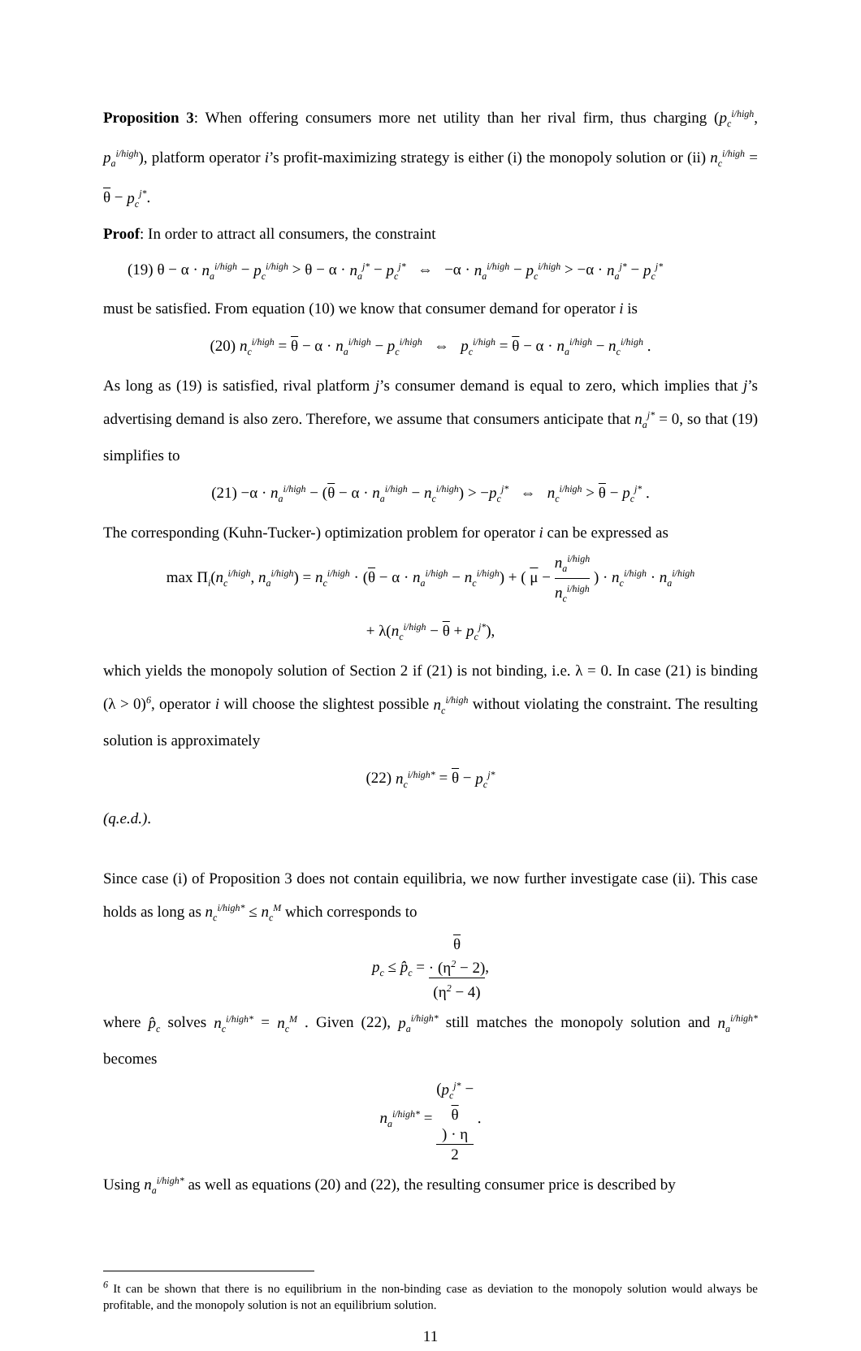Proposition 3: When offering consumers more net utility than her rival firm, thus charging (p<sub>c</sub><sup>i/high</sup>, p<sub>a</sub><sup>i/high</sup>), platform operator i’s profit-maximizing strategy is either (i) the monopoly solution or (ii) n<sub>c</sub><sup>i/high</sup> = θ − p<sub>c</sub><sup>j*</sup>.
Proof: In order to attract all consumers, the constraint
(19) θ − α · n<sub>a</sub><sup>i/high</sup> − p<sub>c</sub><sup>i/high</sup> > θ − α · n<sub>a</sub><sup>j*</sup> − p<sub>c</sub><sup>j*</sup> ⇔ −α · n<sub>a</sub><sup>i/high</sup> − p<sub>c</sub><sup>i/high</sup> > −α · n<sub>a</sub><sup>j*</sup> − p<sub>c</sub><sup>j*</sup>
must be satisfied. From equation (10) we know that consumer demand for operator i is
(20) n<sub>c</sub><sup>i/high</sup> = θ − α · n<sub>a</sub><sup>i/high</sup> − p<sub>c</sub><sup>i/high</sup> ⇔ p<sub>c</sub><sup>i/high</sup> = θ − α · n<sub>a</sub><sup>i/high</sup> − n<sub>c</sub><sup>i/high</sup> .
As long as (19) is satisfied, rival platform j’s consumer demand is equal to zero, which implies that j’s advertising demand is also zero. Therefore, we assume that consumers anticipate that n<sub>a</sub><sup>j*</sup> = 0, so that (19) simplifies to
(21) −α · n<sub>a</sub><sup>i/high</sup> − (θ − α · n<sub>a</sub><sup>i/high</sup> − n<sub>c</sub><sup>i/high</sup>) > −p<sub>c</sub><sup>j*</sup> ⇔ n<sub>c</sub><sup>i/high</sup> > θ − p<sub>c</sub><sup>j*</sup> .
The corresponding (Kuhn-Tucker-) optimization problem for operator i can be expressed as
max Π<sub>i</sub>(n<sub>c</sub><sup>i/high</sup>, n<sub>a</sub><sup>i/high</sup>) = n<sub>c</sub><sup>i/high</sup> · (θ − α · n<sub>a</sub><sup>i/high</sup> − n<sub>c</sub><sup>i/high</sup>) + ( μ − n<sub>a</sub><sup>i/high</sup> n<sub>c</sub><sup>i/high</sup> ) · n<sub>c</sub><sup>i/high</sup> · n<sub>a</sub><sup>i/high</sup>
+ λ(n<sub>c</sub><sup>i/high</sup> − θ + p<sub>c</sub><sup>j*</sup>),
which yields the monopoly solution of Section 2 if (21) is not binding, i.e. λ = 0. In case (21) is binding (λ > 0)<sup>6</sup>, operator i will choose the slightest possible n<sub>c</sub><sup>i/high</sup> without violating the constraint. The resulting solution is approximately
(22) n<sub>c</sub><sup>i/high*</sup> = θ − p<sub>c</sub><sup>j*</sup>
(q.e.d.).
Since case (i) of Proposition 3 does not contain equilibria, we now further investigate case (ii). This case holds as long as n<sub>c</sub><sup>i/high*</sup> ≤ n<sub>c</sub><sup>M</sup> which corresponds to
p<sub>c</sub> ≤ p̂<sub>c</sub> = θ
· (η<sup>2</sup> − 2) (η<sup>2</sup> − 4),
where p̂<sub>c</sub> solves n<sub>c</sub><sup>i/high*</sup> = n<sub>c</sub><sup>M</sup> . Given (22), p<sub>a</sub><sup>i/high*</sup> still matches the monopoly solution and n<sub>a</sub><sup>i/high*</sup> becomes
n<sub>a</sub><sup>i/high*</sup> = (p<sub>c</sub><sup>j*</sup> −
θ) · η 2 .
Using n<sub>a</sub><sup>i/high*</sup> as well as equations (20) and (22), the resulting consumer price is described by
<sup>6</sup> It can be shown that there is no equilibrium in the non-binding case as deviation to the monopoly solution would always be profitable, and the monopoly solution is not an equilibrium solution.
11